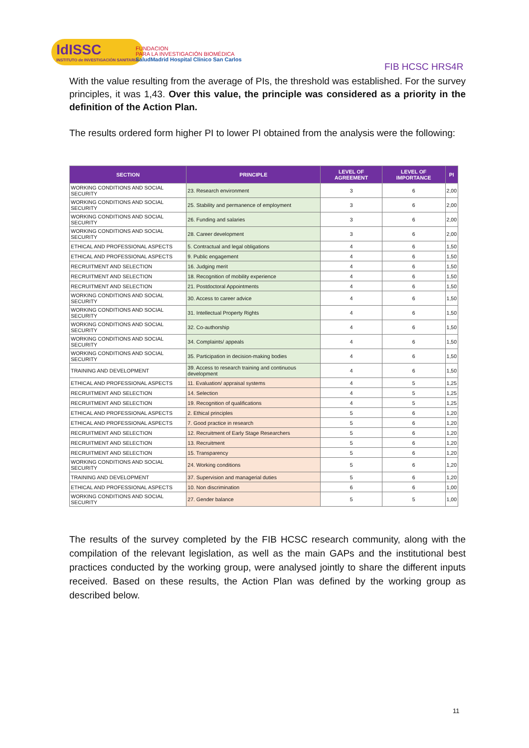IdISSC
INSTITUTO de INVESTIGACIÓN SANITARIA
FUNDACION
PARA LA INVESTIGACIÓN BIOMÉDICA
SaludMadrid Hospital Clínico San Carlos
FIB HCSC HRS4R
With the value resulting from the average of PIs, the threshold was established. For the survey principles, it was 1,43. Over this value, the principle was considered as a priority in the definition of the Action Plan.
The results ordered form higher PI to lower PI obtained from the analysis were the following:
| SECTION | PRINCIPLE | LEVEL OF AGREEMENT | LEVEL OF IMPORTANCE | PI |
| --- | --- | --- | --- | --- |
| WORKING CONDITIONS AND SOCIAL SECURITY | 23. Research environment | 3 | 6 | 2,00 |
| WORKING CONDITIONS AND SOCIAL SECURITY | 25. Stability and permanence of employment | 3 | 6 | 2,00 |
| WORKING CONDITIONS AND SOCIAL SECURITY | 26. Funding and salaries | 3 | 6 | 2,00 |
| WORKING CONDITIONS AND SOCIAL SECURITY | 28. Career development | 3 | 6 | 2,00 |
| ETHICAL AND PROFESSIONAL ASPECTS | 5. Contractual and legal obligations | 4 | 6 | 1,50 |
| ETHICAL AND PROFESSIONAL ASPECTS | 9. Public engagement | 4 | 6 | 1,50 |
| RECRUITMENT AND SELECTION | 16. Judging merit | 4 | 6 | 1,50 |
| RECRUITMENT AND SELECTION | 18. Recognition of mobility experience | 4 | 6 | 1,50 |
| RECRUITMENT AND SELECTION | 21. Postdoctoral Appointments | 4 | 6 | 1,50 |
| WORKING CONDITIONS AND SOCIAL SECURITY | 30. Access to career advice | 4 | 6 | 1,50 |
| WORKING CONDITIONS AND SOCIAL SECURITY | 31. Intellectual Property Rights | 4 | 6 | 1,50 |
| WORKING CONDITIONS AND SOCIAL SECURITY | 32. Co-authorship | 4 | 6 | 1,50 |
| WORKING CONDITIONS AND SOCIAL SECURITY | 34. Complaints/ appeals | 4 | 6 | 1,50 |
| WORKING CONDITIONS AND SOCIAL SECURITY | 35. Participation in decision-making bodies | 4 | 6 | 1,50 |
| TRAINING AND DEVELOPMENT | 39. Access to research training and continuous development | 4 | 6 | 1,50 |
| ETHICAL AND PROFESSIONAL ASPECTS | 11. Evaluation/ appraisal systems | 4 | 5 | 1,25 |
| RECRUITMENT AND SELECTION | 14. Selection | 4 | 5 | 1,25 |
| RECRUITMENT AND SELECTION | 19. Recognition of qualifications | 4 | 5 | 1,25 |
| ETHICAL AND PROFESSIONAL ASPECTS | 2. Ethical principles | 5 | 6 | 1,20 |
| ETHICAL AND PROFESSIONAL ASPECTS | 7. Good practice in research | 5 | 6 | 1,20 |
| RECRUITMENT AND SELECTION | 12. Recruitment of Early Stage Researchers | 5 | 6 | 1,20 |
| RECRUITMENT AND SELECTION | 13. Recruitment | 5 | 6 | 1,20 |
| RECRUITMENT AND SELECTION | 15. Transparency | 5 | 6 | 1,20 |
| WORKING CONDITIONS AND SOCIAL SECURITY | 24. Working conditions | 5 | 6 | 1,20 |
| TRAINING AND DEVELOPMENT | 37. Supervision and managerial duties | 5 | 6 | 1,20 |
| ETHICAL AND PROFESSIONAL ASPECTS | 10. Non discrimination | 6 | 6 | 1,00 |
| WORKING CONDITIONS AND SOCIAL SECURITY | 27. Gender balance | 5 | 5 | 1,00 |
The results of the survey completed by the FIB HCSC research community, along with the compilation of the relevant legislation, as well as the main GAPs and the institutional best practices conducted by the working group, were analysed jointly to share the different inputs received. Based on these results, the Action Plan was defined by the working group as described below.
11